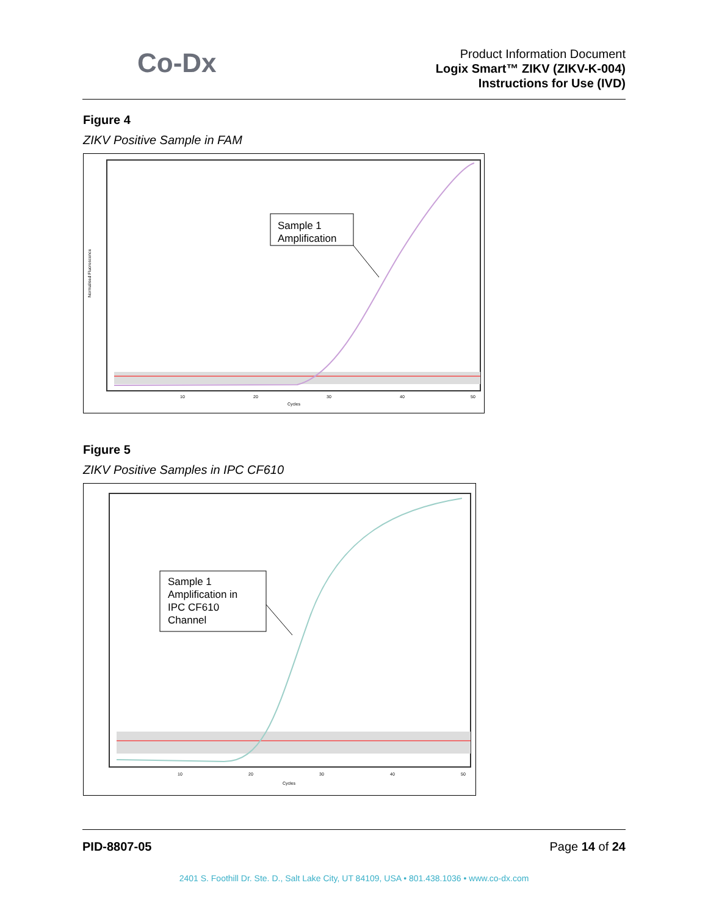Co-Dx
Product Information Document
Logix Smart™ ZIKV (ZIKV-K-004)
Instructions for Use (IVD)
Figure 4
ZIKV Positive Sample in FAM
Sample 1
Amplification
Normalised Fluorescence
10
20
30
40
50
Cycles
Figure 5
ZIKV Positive Samples in IPC CF610
Sample 1
Amplification in
IPC CF610
Channel
10
20
30
40
50
Cycles
PID-8807-05 Page 14 of 24
2401 S. Foothill Dr. Ste. D., Salt Lake City, UT 84109, USA • 801.438.1036 • www.co-dx.com